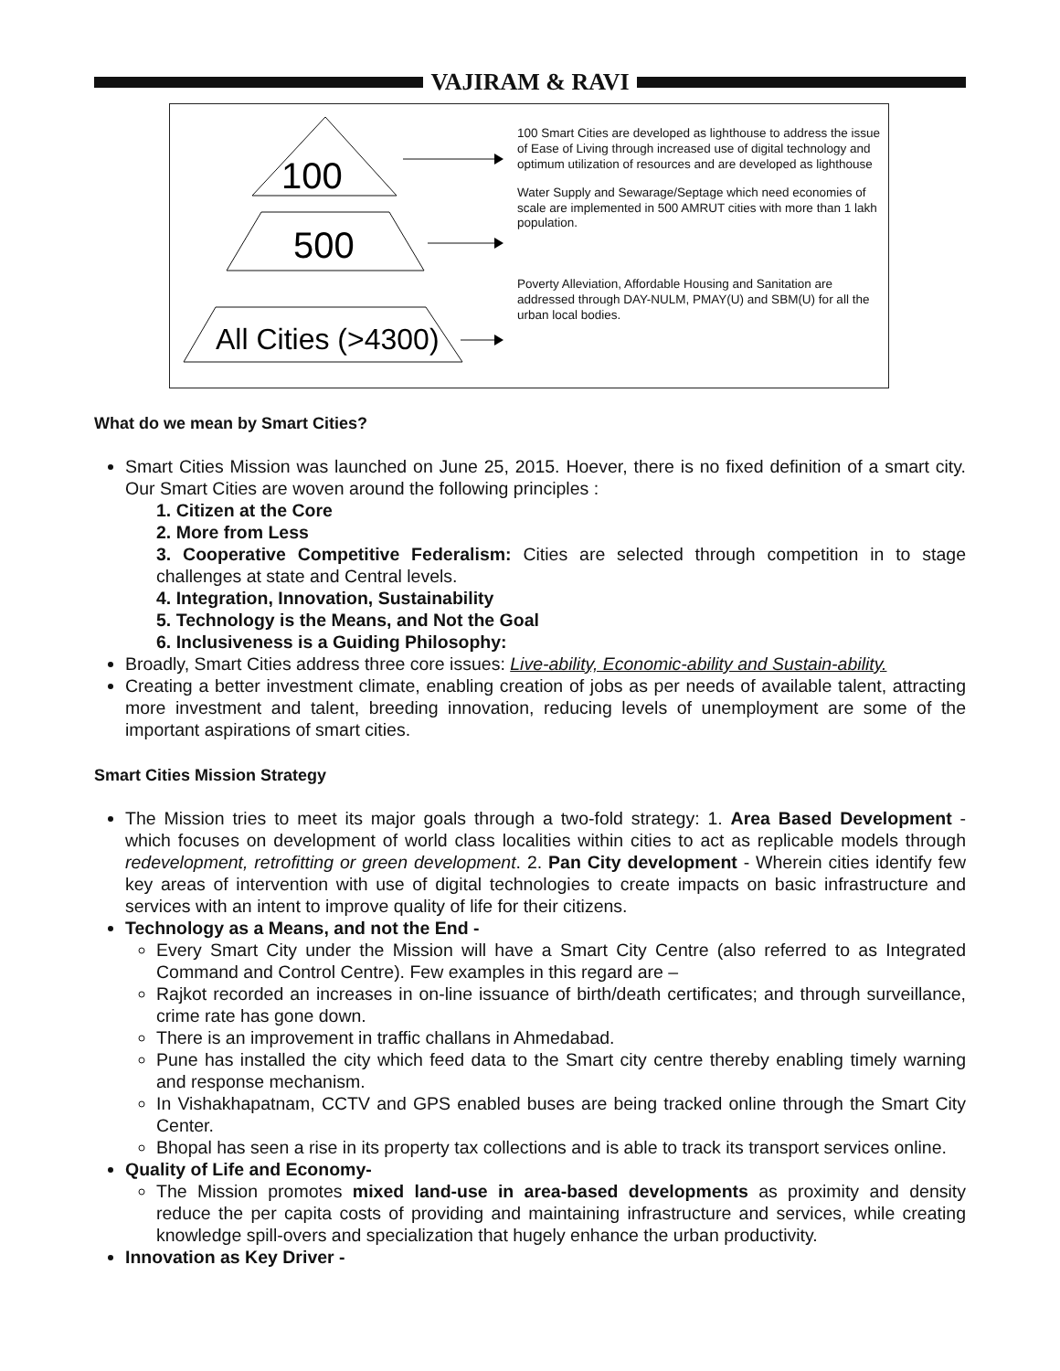VAJIRAM & RAVI
100
500
All Cities (>4300)
100 Smart Cities are developed as lighthouse to address the issue of Ease of Living through increased use of digital technology and optimum utilization of resources and are developed as lighthouse
Water Supply and Sewarage/Septage which need economies of scale are implemented in 500 AMRUT cities with more than 1 lakh population.
Poverty Alleviation, Affordable Housing and Sanitation are addressed through DAY-NULM, PMAY(U) and SBM(U) for all the urban local bodies.
What do we mean by Smart Cities?
Smart Cities Mission was launched on June 25, 2015. Hoever, there is no fixed definition of a smart city. Our Smart Cities are woven around the following principles :
1. Citizen at the Core
2. More from Less
3. Cooperative Competitive Federalism: Cities are selected through competition in to stage challenges at state and Central levels.
4. Integration, Innovation, Sustainability
5. Technology is the Means, and Not the Goal
6. Inclusiveness is a Guiding Philosophy:
Broadly, Smart Cities address three core issues: Live-ability, Economic-ability and Sustain-ability.
Creating a better investment climate, enabling creation of jobs as per needs of available talent, attracting more investment and talent, breeding innovation, reducing levels of unemployment are some of the important aspirations of smart cities.
Smart Cities Mission Strategy
The Mission tries to meet its major goals through a two-fold strategy: 1. Area Based Development - which focuses on development of world class localities within cities to act as replicable models through redevelopment, retrofitting or green development. 2. Pan City development - Wherein cities identify few key areas of intervention with use of digital technologies to create impacts on basic infrastructure and services with an intent to improve quality of life for their citizens.
Technology as a Means, and not the End -
Every Smart City under the Mission will have a Smart City Centre (also referred to as Integrated Command and Control Centre). Few examples in this regard are –
Rajkot recorded an increases in on-line issuance of birth/death certificates; and through surveillance, crime rate has gone down.
There is an improvement in traffic challans in Ahmedabad.
Pune has installed the city which feed data to the Smart city centre thereby enabling timely warning and response mechanism.
In Vishakhapatnam, CCTV and GPS enabled buses are being tracked online through the Smart City Center.
Bhopal has seen a rise in its property tax collections and is able to track its transport services online.
Quality of Life and Economy-
The Mission promotes mixed land-use in area-based developments as proximity and density reduce the per capita costs of providing and maintaining infrastructure and services, while creating knowledge spill-overs and specialization that hugely enhance the urban productivity.
Innovation as Key Driver -